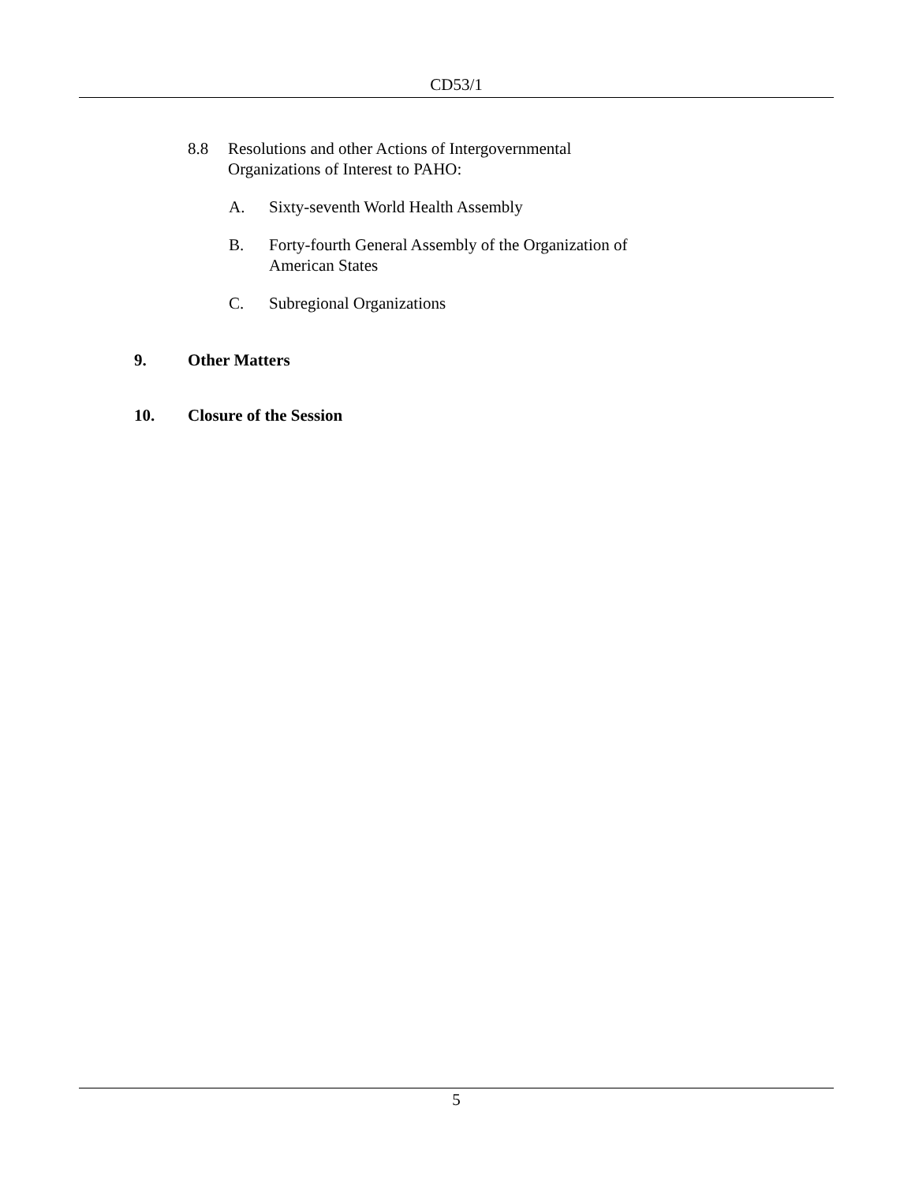CD53/1
8.8 Resolutions and other Actions of Intergovernmental
Organizations of Interest to PAHO:
A. Sixty-seventh World Health Assembly
B. Forty-fourth General Assembly of the Organization of
American States
C. Subregional Organizations
9. Other Matters
10. Closure of the Session
5